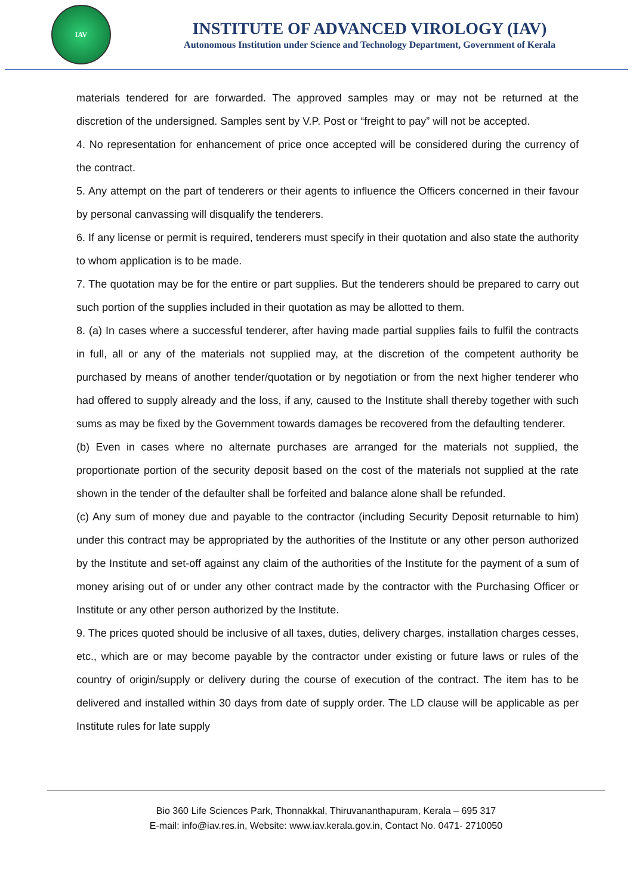IAV
INSTITUTE OF ADVANCED VIROLOGY (IAV)
Autonomous Institution under Science and Technology Department, Government of Kerala
materials tendered for are forwarded. The approved samples may or may not be returned at the discretion of the undersigned. Samples sent by V.P. Post or “freight to pay” will not be accepted.
4. No representation for enhancement of price once accepted will be considered during the currency of the contract.
5. Any attempt on the part of tenderers or their agents to influence the Officers concerned in their favour by personal canvassing will disqualify the tenderers.
6. If any license or permit is required, tenderers must specify in their quotation and also state the authority to whom application is to be made.
7. The quotation may be for the entire or part supplies. But the tenderers should be prepared to carry out such portion of the supplies included in their quotation as may be allotted to them.
8. (a) In cases where a successful tenderer, after having made partial supplies fails to fulfil the contracts in full, all or any of the materials not supplied may, at the discretion of the competent authority be purchased by means of another tender/quotation or by negotiation or from the next higher tenderer who had offered to supply already and the loss, if any, caused to the Institute shall thereby together with such sums as may be fixed by the Government towards damages be recovered from the defaulting tenderer.
(b) Even in cases where no alternate purchases are arranged for the materials not supplied, the proportionate portion of the security deposit based on the cost of the materials not supplied at the rate shown in the tender of the defaulter shall be forfeited and balance alone shall be refunded.
(c) Any sum of money due and payable to the contractor (including Security Deposit returnable to him) under this contract may be appropriated by the authorities of the Institute or any other person authorized by the Institute and set-off against any claim of the authorities of the Institute for the payment of a sum of money arising out of or under any other contract made by the contractor with the Purchasing Officer or Institute or any other person authorized by the Institute.
9. The prices quoted should be inclusive of all taxes, duties, delivery charges, installation charges cesses, etc., which are or may become payable by the contractor under existing or future laws or rules of the country of origin/supply or delivery during the course of execution of the contract. The item has to be delivered and installed within 30 days from date of supply order. The LD clause will be applicable as per Institute rules for late supply
Bio 360 Life Sciences Park, Thonnakkal, Thiruvananthapuram, Kerala – 695 317
E-mail: info@iav.res.in, Website: www.iav.kerala.gov.in, Contact No. 0471- 2710050